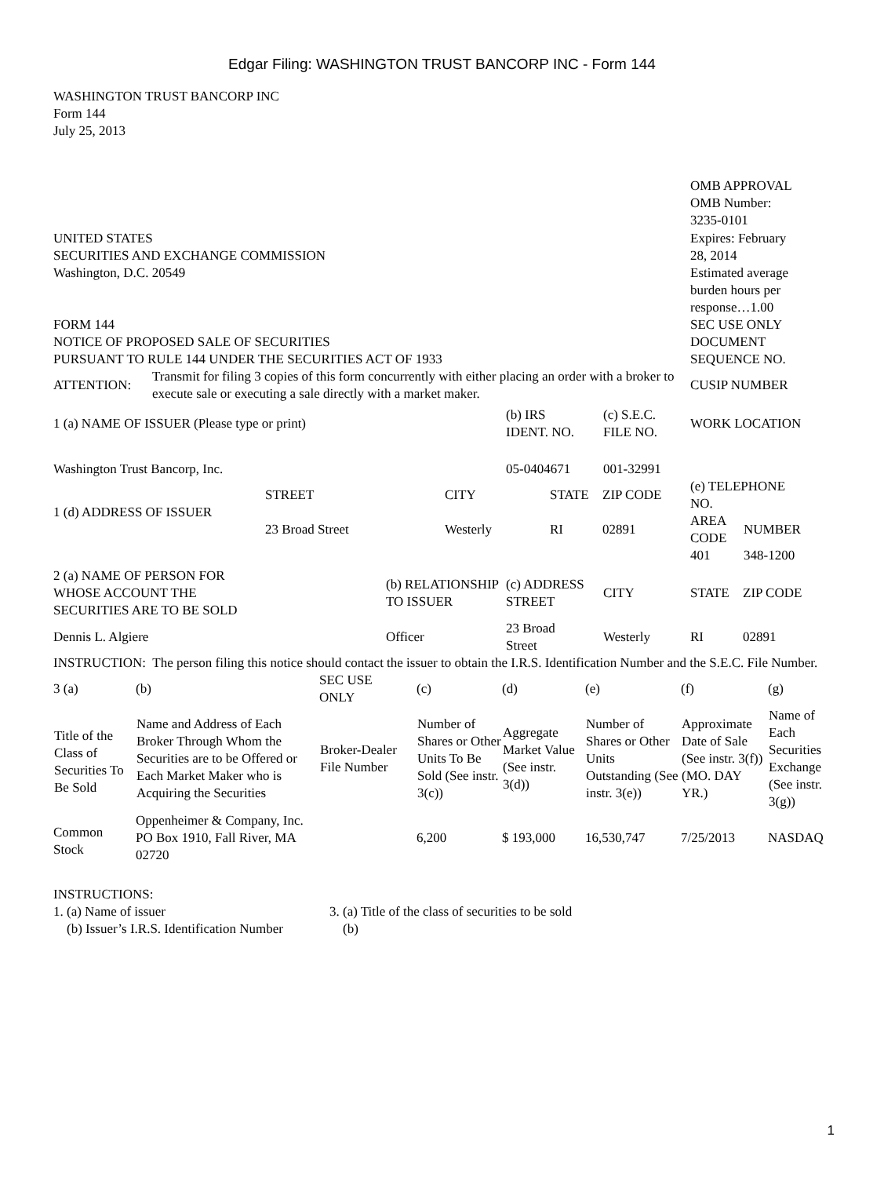Edgar Filing: WASHINGTON TRUST BANCORP INC - Form 144
WASHINGTON TRUST BANCORP INC
Form 144
July 25, 2013
| UNITED STATES SECURITIES AND EXCHANGE COMMISSION Washington, D.C. 20549 | OMB APPROVAL OMB Number: 3235-0101 Expires: February 28, 2014 Estimated average burden hours per response…1.00 |
| FORM 144 NOTICE OF PROPOSED SALE OF SECURITIES PURSUANT TO RULE 144 UNDER THE SECURITIES ACT OF 1933 | SEC USE ONLY DOCUMENT SEQUENCE NO. |
| / ATTENTION: / Transmit for filing 3 copies of this form concurrently with either placing an order with a broker to execute sale or executing a sale directly with a market maker. / | CUSIP NUMBER |
| 1 (a) NAME OF ISSUER (Please type or print) | (b) IRS IDENT. NO. | (c) S.E.C. FILE NO. | WORK LOCATION |
| Washington Trust Bancorp, Inc. | 05-0404671 | 001-32991 | |
| 1 (d) ADDRESS OF ISSUER | STREET | CITY | STATE | ZIP CODE | (e) TELEPHONE NO. | |
| | 23 Broad Street | Westerly | RI | 02891 | AREA CODE | NUMBER |
| | | | | | 401 | 348-1200 |
| 2 (a) NAME OF PERSON FOR WHOSE ACCOUNT THE SECURITIES ARE TO BE SOLD | (b) RELATIONSHIP TO ISSUER | (c) ADDRESS STREET | CITY | STATE | ZIP CODE |
| Dennis L. Algiere | Officer | 23 Broad Street | Westerly | RI | 02891 |
INSTRUCTION: The person filing this notice should contact the issuer to obtain the I.R.S. Identification Number and the S.E.C. File Number.
| 3 (a) | (b) | SEC USE ONLY | (c) | (d) | (e) | (f) | (g) |
| Title of the Class of Securities To Be Sold | Name and Address of Each Broker Through Whom the Securities are to be Offered or Each Market Maker who is Acquiring the Securities | Broker-Dealer File Number | Number of Shares or Other Units To Be Sold (See instr. 3(c)) | Aggregate Market Value (See instr. 3(d)) | Number of Shares or Other Units Outstanding (See instr. 3(e)) | Approximate Date of Sale (See instr. 3(f)) (MO. DAY YR.) | Name of Each Securities Exchange (See instr. 3(g)) |
| Common Stock | Oppenheimer & Company, Inc. PO Box 1910, Fall River, MA 02720 | | 6,200 | $ 193,000 | 16,530,747 | 7/25/2013 | NASDAQ |
INSTRUCTIONS:
| 1. (a) Name of issuer | 3. (a) Title of the class of securities to be sold |
| (b) Issuer’s I.R.S. Identification Number | (b) |
1